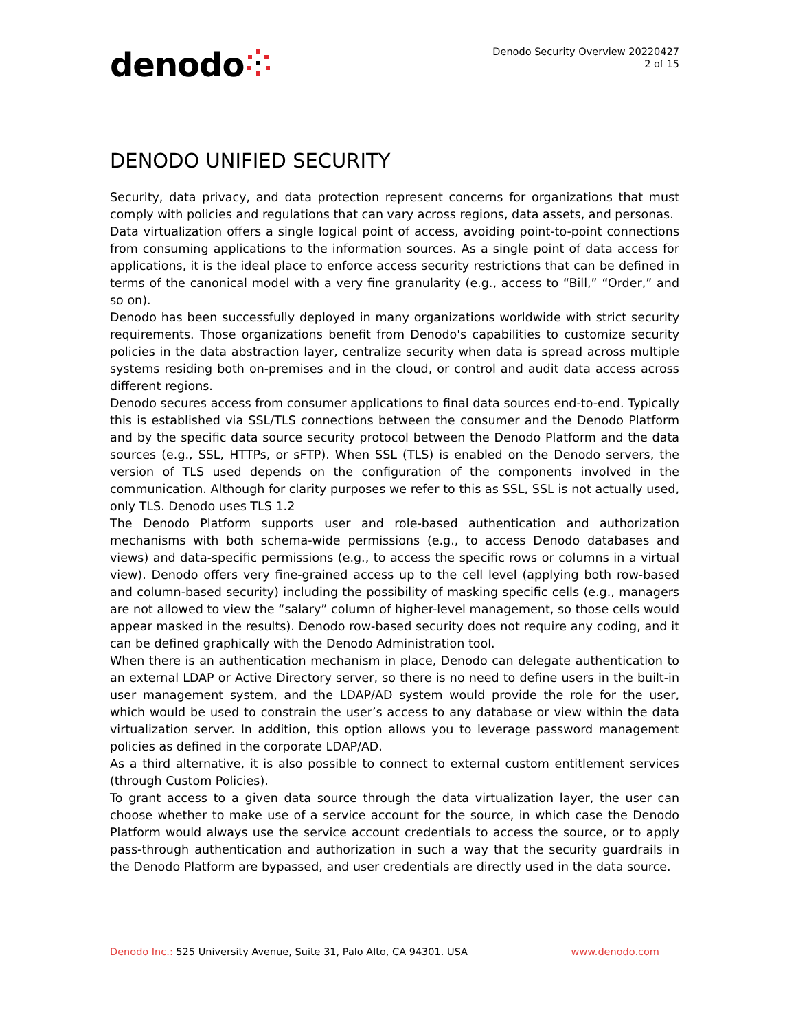denodo
Denodo Security Overview 20220427
2 of 15
DENODO UNIFIED SECURITY
Security, data privacy, and data protection represent concerns for organizations that must comply with policies and regulations that can vary across regions, data assets, and personas.
Data virtualization offers a single logical point of access, avoiding point-to-point connections from consuming applications to the information sources. As a single point of data access for applications, it is the ideal place to enforce access security restrictions that can be defined in terms of the canonical model with a very fine granularity (e.g., access to “Bill,” “Order,” and so on).
Denodo has been successfully deployed in many organizations worldwide with strict security requirements. Those organizations benefit from Denodo's capabilities to customize security policies in the data abstraction layer, centralize security when data is spread across multiple systems residing both on-premises and in the cloud, or control and audit data access across different regions.
Denodo secures access from consumer applications to final data sources end-to-end. Typically this is established via SSL/TLS connections between the consumer and the Denodo Platform and by the specific data source security protocol between the Denodo Platform and the data sources (e.g., SSL, HTTPs, or sFTP). When SSL (TLS) is enabled on the Denodo servers, the version of TLS used depends on the configuration of the components involved in the communication. Although for clarity purposes we refer to this as SSL, SSL is not actually used, only TLS. Denodo uses TLS 1.2
The Denodo Platform supports user and role-based authentication and authorization mechanisms with both schema-wide permissions (e.g., to access Denodo databases and views) and data-specific permissions (e.g., to access the specific rows or columns in a virtual view). Denodo offers very fine-grained access up to the cell level (applying both row-based and column-based security) including the possibility of masking specific cells (e.g., managers are not allowed to view the “salary” column of higher-level management, so those cells would appear masked in the results). Denodo row-based security does not require any coding, and it can be defined graphically with the Denodo Administration tool.
When there is an authentication mechanism in place, Denodo can delegate authentication to an external LDAP or Active Directory server, so there is no need to define users in the built-in user management system, and the LDAP/AD system would provide the role for the user, which would be used to constrain the user’s access to any database or view within the data virtualization server. In addition, this option allows you to leverage password management policies as defined in the corporate LDAP/AD.
As a third alternative, it is also possible to connect to external custom entitlement services (through Custom Policies).
To grant access to a given data source through the data virtualization layer, the user can choose whether to make use of a service account for the source, in which case the Denodo Platform would always use the service account credentials to access the source, or to apply pass-through authentication and authorization in such a way that the security guardrails in the Denodo Platform are bypassed, and user credentials are directly used in the data source.
Denodo Inc.: 525 University Avenue, Suite 31, Palo Alto, CA 94301. USA www.denodo.com